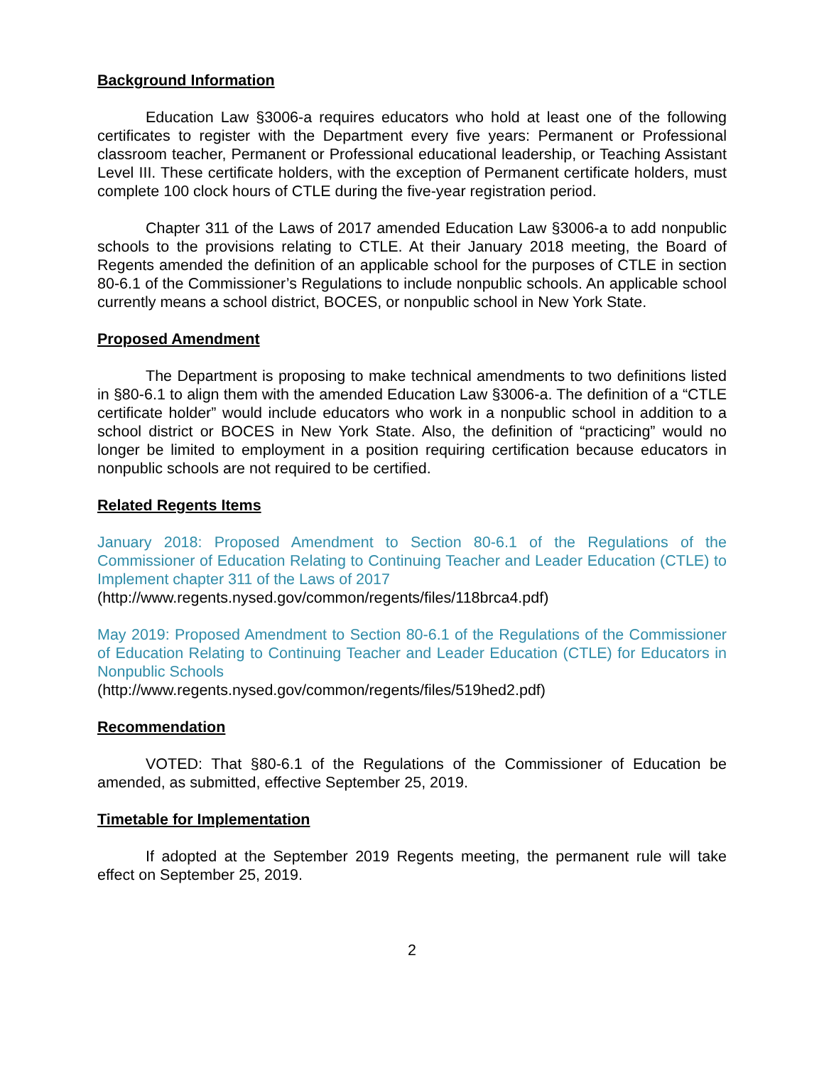Background Information
Education Law §3006-a requires educators who hold at least one of the following certificates to register with the Department every five years: Permanent or Professional classroom teacher, Permanent or Professional educational leadership, or Teaching Assistant Level III. These certificate holders, with the exception of Permanent certificate holders, must complete 100 clock hours of CTLE during the five-year registration period.
Chapter 311 of the Laws of 2017 amended Education Law §3006-a to add nonpublic schools to the provisions relating to CTLE. At their January 2018 meeting, the Board of Regents amended the definition of an applicable school for the purposes of CTLE in section 80-6.1 of the Commissioner’s Regulations to include nonpublic schools. An applicable school currently means a school district, BOCES, or nonpublic school in New York State.
Proposed Amendment
The Department is proposing to make technical amendments to two definitions listed in §80-6.1 to align them with the amended Education Law §3006-a. The definition of a “CTLE certificate holder” would include educators who work in a nonpublic school in addition to a school district or BOCES in New York State. Also, the definition of “practicing” would no longer be limited to employment in a position requiring certification because educators in nonpublic schools are not required to be certified.
Related Regents Items
January 2018: Proposed Amendment to Section 80-6.1 of the Regulations of the Commissioner of Education Relating to Continuing Teacher and Leader Education (CTLE) to Implement chapter 311 of the Laws of 2017
(http://www.regents.nysed.gov/common/regents/files/118brca4.pdf)
May 2019: Proposed Amendment to Section 80-6.1 of the Regulations of the Commissioner of Education Relating to Continuing Teacher and Leader Education (CTLE) for Educators in Nonpublic Schools
(http://www.regents.nysed.gov/common/regents/files/519hed2.pdf)
Recommendation
VOTED: That §80-6.1 of the Regulations of the Commissioner of Education be amended, as submitted, effective September 25, 2019.
Timetable for Implementation
If adopted at the September 2019 Regents meeting, the permanent rule will take effect on September 25, 2019.
2